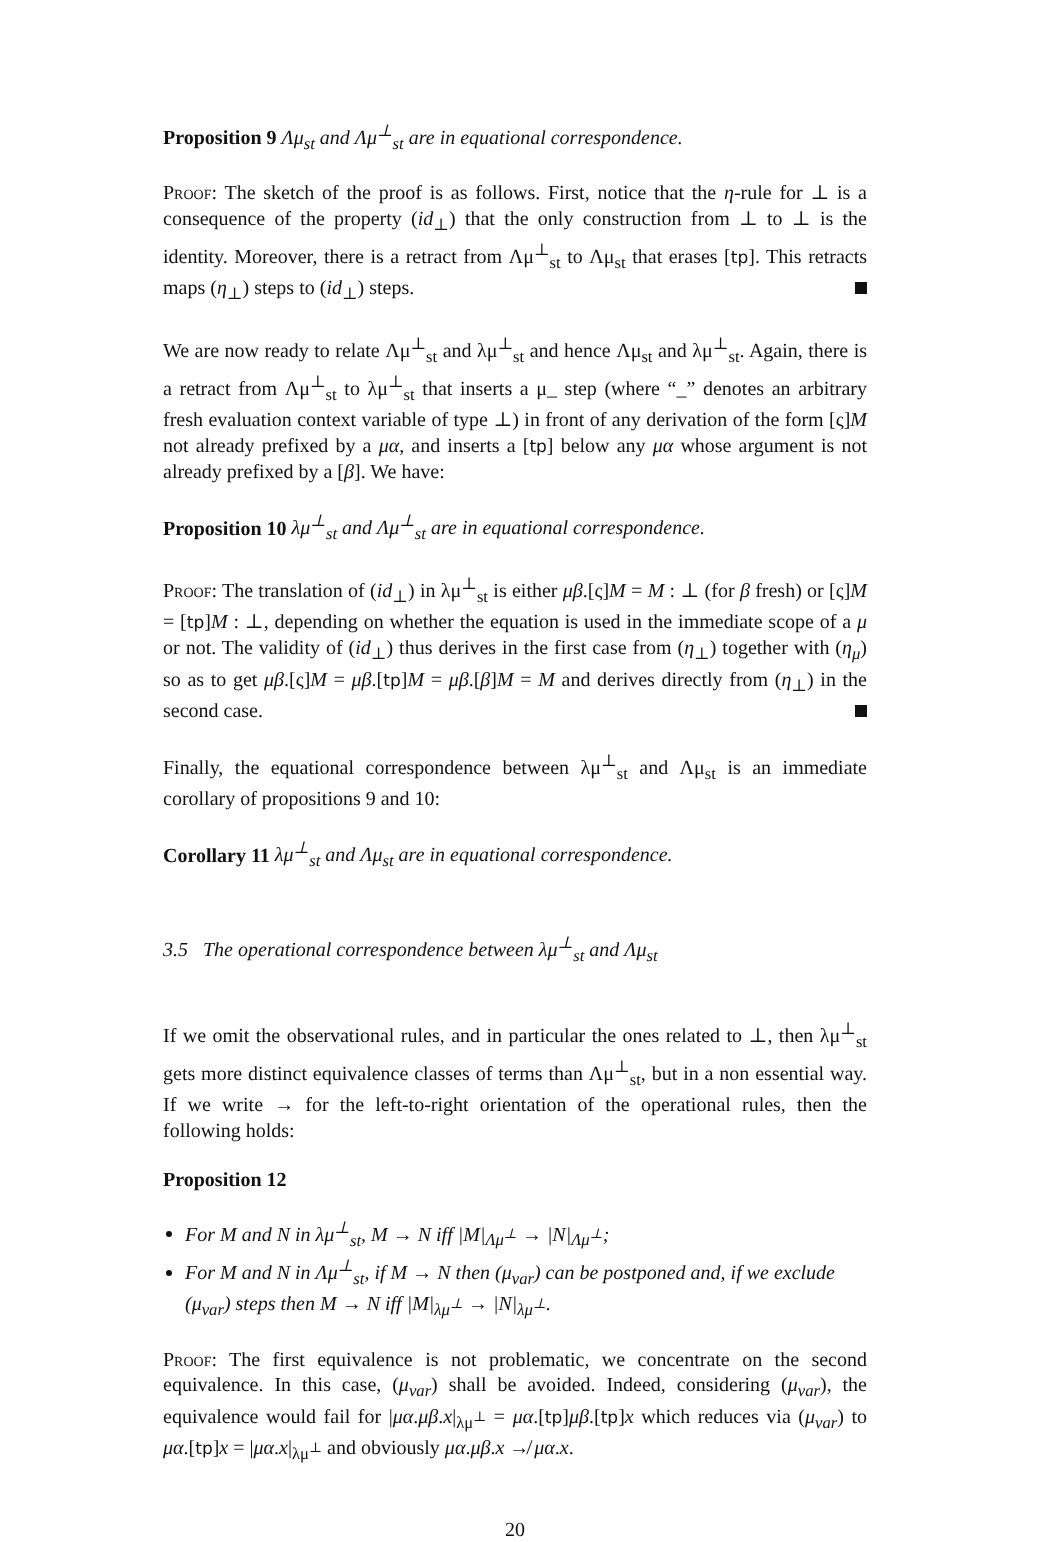Proposition 9 Λμ<sub>st</sub> and Λμ<sup>⊥</sup><sub>st</sub> are in equational correspondence.
Proof: The sketch of the proof is as follows. First, notice that the η-rule for ⊥ is a consequence of the property (id<sub>⊥</sub>) that the only construction from ⊥ to ⊥ is the identity. Moreover, there is a retract from Λμ<sup>⊥</sup><sub>st</sub> to Λμ<sub>st</sub> that erases [tp]. This retracts maps (η<sub>⊥</sub>) steps to (id<sub>⊥</sub>) steps.
We are now ready to relate Λμ<sup>⊥</sup><sub>st</sub> and λμ<sup>⊥</sup><sub>st</sub> and hence Λμ<sub>st</sub> and λμ<sup>⊥</sup><sub>st</sub>. Again, there is a retract from Λμ<sup>⊥</sup><sub>st</sub> to λμ<sup>⊥</sup><sub>st</sub> that inserts a μ_ step (where “_” denotes an arbitrary fresh evaluation context variable of type ⊥) in front of any derivation of the form [ς]M not already prefixed by a μα, and inserts a [tp] below any μα whose argument is not already prefixed by a [β]. We have:
Proposition 10 λμ<sup>⊥</sup><sub>st</sub> and Λμ<sup>⊥</sup><sub>st</sub> are in equational correspondence.
Proof: The translation of (id<sub>⊥</sub>) in λμ<sup>⊥</sup><sub>st</sub> is either μβ.[ς]M = M : ⊥ (for β fresh) or [ς]M = [tp]M : ⊥, depending on whether the equation is used in the immediate scope of a μ or not. The validity of (id<sub>⊥</sub>) thus derives in the first case from (η<sub>⊥</sub>) together with (η<sub>μ</sub>) so as to get μβ.[ς]M = μβ.[tp]M = μβ.[β]M = M and derives directly from (η<sub>⊥</sub>) in the second case.
Finally, the equational correspondence between λμ<sup>⊥</sup><sub>st</sub> and Λμ<sub>st</sub> is an immediate corollary of propositions 9 and 10:
Corollary 11 λμ<sup>⊥</sup><sub>st</sub> and Λμ<sub>st</sub> are in equational correspondence.
3.5 The operational correspondence between λμ<sup>⊥</sup><sub>st</sub> and Λμ<sub>st</sub>
If we omit the observational rules, and in particular the ones related to ⊥, then λμ<sup>⊥</sup><sub>st</sub> gets more distinct equivalence classes of terms than Λμ<sup>⊥</sup><sub>st</sub>, but in a non essential way. If we write → for the left-to-right orientation of the operational rules, then the following holds:
Proposition 12
For M and N in λμ<sup>⊥</sup><sub>st</sub>, M → N iff |M|<sub>Λμ<sup>⊥</sup></sub> → |N|<sub>Λμ<sup>⊥</sup></sub>;
For M and N in Λμ<sup>⊥</sup><sub>st</sub>, if M → N then (μ<sub>var</sub>) can be postponed and, if we exclude (μ<sub>var</sub>) steps then M → N iff |M|<sub>λμ<sup>⊥</sup></sub> → |N|<sub>λμ<sup>⊥</sup></sub>.
Proof: The first equivalence is not problematic, we concentrate on the second equivalence. In this case, (μ<sub>var</sub>) shall be avoided. Indeed, considering (μ<sub>var</sub>), the equivalence would fail for |μα.μβ.x|<sub>λμ<sup>⊥</sup></sub> = μα.[tp]μβ.[tp]x which reduces via (μ<sub>var</sub>) to μα.[tp]x = |μα.x|<sub>λμ<sup>⊥</sup></sub> and obviously μα.μβ.x ↛ μα.x.
20